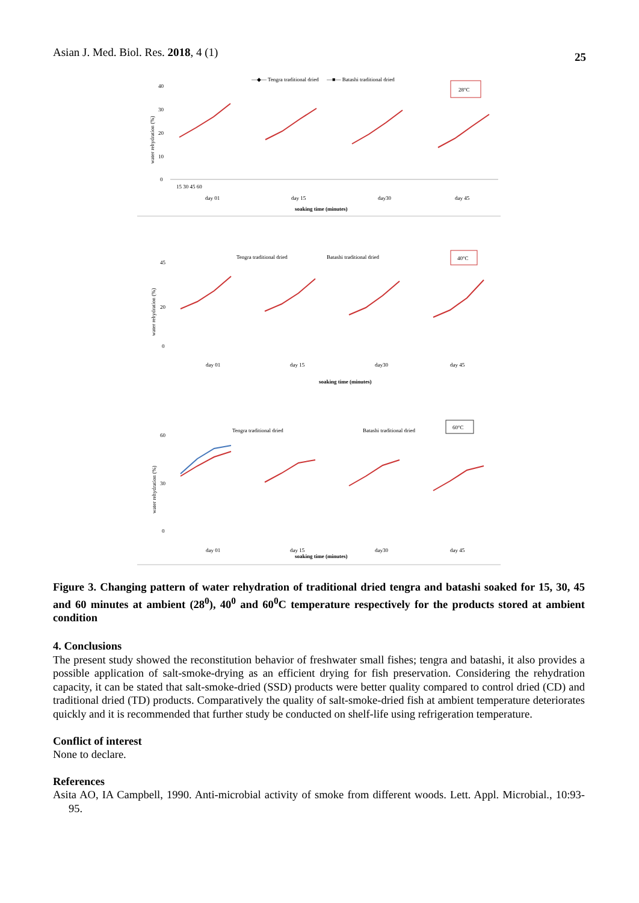Asian J. Med. Biol. Res. 2018, 4 (1) 25
—◆— Tengra traditional dried
—■— Batashi traditional dried
28°C
40
30
20
10
0
water rehydration (%)
15 30 45 60
day 01
day 15
day30
day 45
soaking time (minutes)
Tengra traditional dried
Batashi traditional dried
40°C
45
20
0
water rehydration (%)
day 01
day 15
day30
day 45
soaking time (minutes)
Tengra traditional dried
Batashi traditional dried
60°C
60
30
0
water rehydration (%)
day 01
day 15
day30
day 45
soaking time (minutes)
Figure 3. Changing pattern of water rehydration of traditional dried tengra and batashi soaked for 15, 30, 45 and 60 minutes at ambient (28<sup>0</sup>), 40<sup>0</sup> and 60<sup>0</sup>C temperature respectively for the products stored at ambient condition
4. Conclusions
The present study showed the reconstitution behavior of freshwater small fishes; tengra and batashi, it also provides a possible application of salt-smoke-drying as an efficient drying for fish preservation. Considering the rehydration capacity, it can be stated that salt-smoke-dried (SSD) products were better quality compared to control dried (CD) and traditional dried (TD) products. Comparatively the quality of salt-smoke-dried fish at ambient temperature deteriorates quickly and it is recommended that further study be conducted on shelf-life using refrigeration temperature.
Conflict of interest
None to declare.
References
Asita AO, IA Campbell, 1990. Anti-microbial activity of smoke from different woods. Lett. Appl. Microbial., 10:93-95.